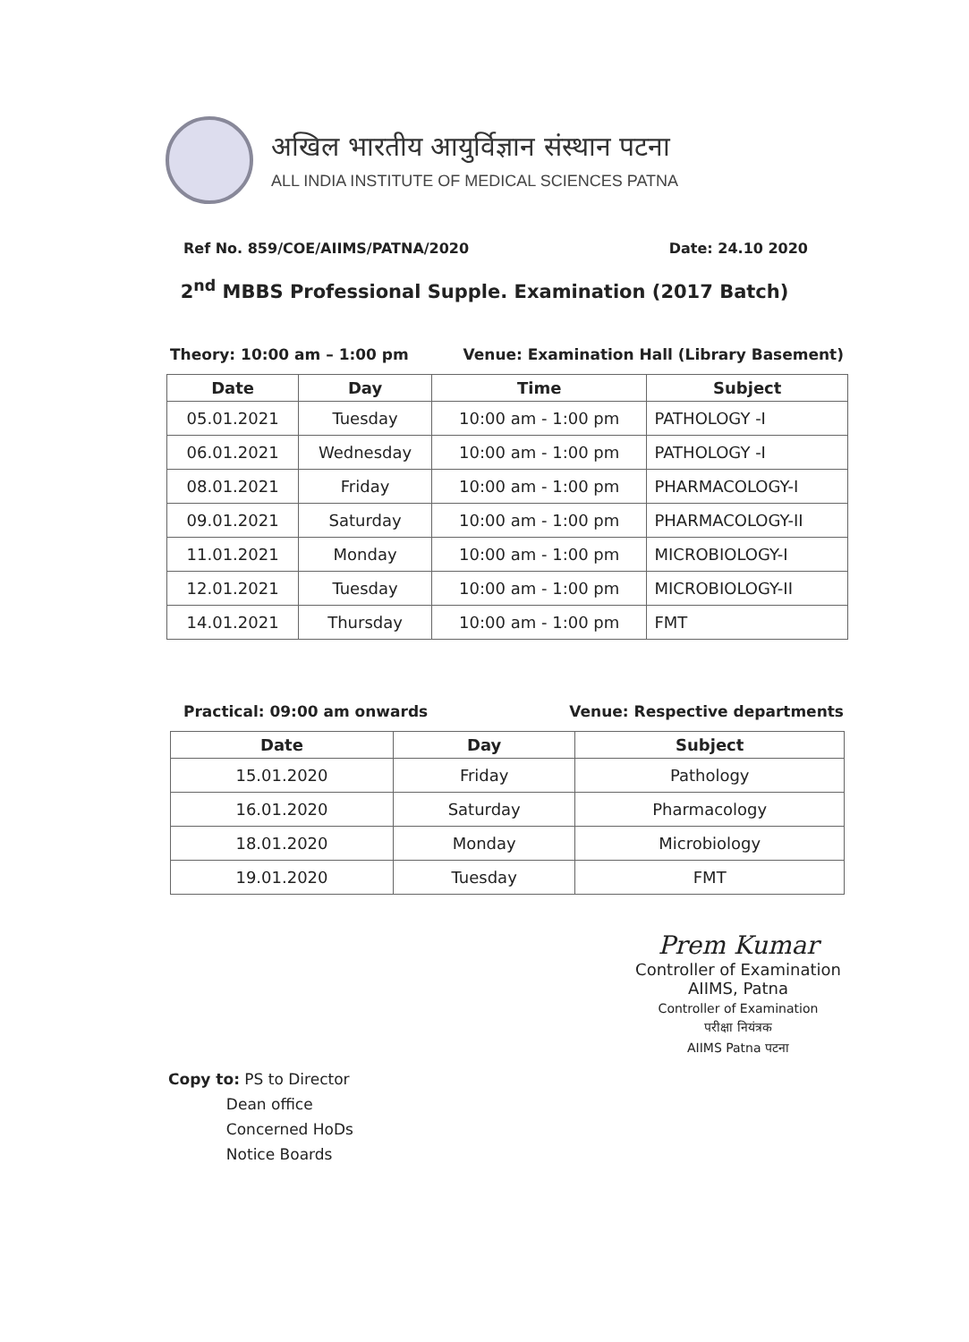अखिल भारतीय आयुर्विज्ञान संस्थान पटना
ALL INDIA INSTITUTE OF MEDICAL SCIENCES PATNA
Ref No. 859/COE/AIIMS/PATNA/2020 Date: 24.10 2020
2<sup>nd</sup> MBBS Professional Supple. Examination (2017 Batch)
Theory: 10:00 am – 1:00 pm Venue: Examination Hall (Library Basement)
| Date | Day | Time | Subject |
| --- | --- | --- | --- |
| 05.01.2021 | Tuesday | 10:00 am - 1:00 pm | PATHOLOGY -I |
| 06.01.2021 | Wednesday | 10:00 am - 1:00 pm | PATHOLOGY -I |
| 08.01.2021 | Friday | 10:00 am - 1:00 pm | PHARMACOLOGY-I |
| 09.01.2021 | Saturday | 10:00 am - 1:00 pm | PHARMACOLOGY-II |
| 11.01.2021 | Monday | 10:00 am - 1:00 pm | MICROBIOLOGY-I |
| 12.01.2021 | Tuesday | 10:00 am - 1:00 pm | MICROBIOLOGY-II |
| 14.01.2021 | Thursday | 10:00 am - 1:00 pm | FMT |
Practical: 09:00 am onwards Venue: Respective departments
| Date | Day | Subject |
| --- | --- | --- |
| 15.01.2020 | Friday | Pathology |
| 16.01.2020 | Saturday | Pharmacology |
| 18.01.2020 | Monday | Microbiology |
| 19.01.2020 | Tuesday | FMT |
Prem Kumar
Controller of Examination
AIIMS, Patna
Controller of Examination
परीक्षा नियंत्रक
AIIMS Patna पटना
Copy to: PS to Director
Dean office
Concerned HoDs
Notice Boards